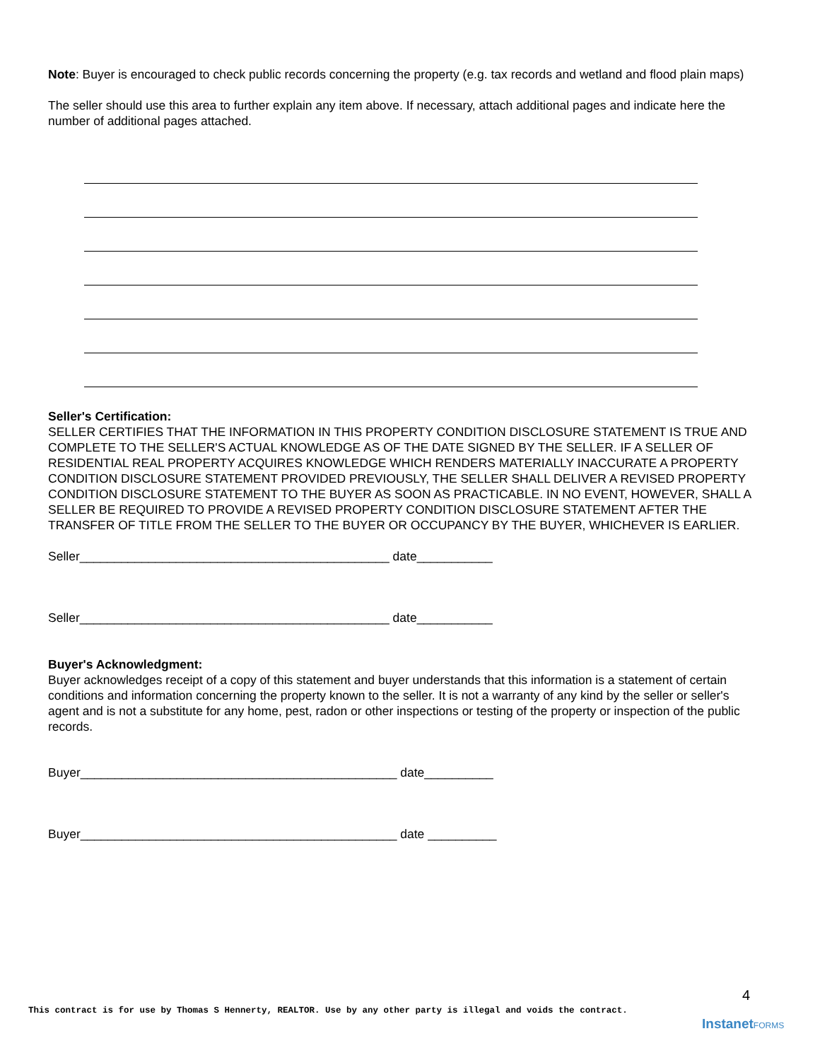Note: Buyer is encouraged to check public records concerning the property (e.g. tax records and wetland and flood plain maps)
The seller should use this area to further explain any item above. If necessary, attach additional pages and indicate here the number of additional pages attached.
Seller's Certification:
SELLER CERTIFIES THAT THE INFORMATION IN THIS PROPERTY CONDITION DISCLOSURE STATEMENT IS TRUE AND COMPLETE TO THE SELLER'S ACTUAL KNOWLEDGE AS OF THE DATE SIGNED BY THE SELLER. IF A SELLER OF RESIDENTIAL REAL PROPERTY ACQUIRES KNOWLEDGE WHICH RENDERS MATERIALLY INACCURATE A PROPERTY CONDITION DISCLOSURE STATEMENT PROVIDED PREVIOUSLY, THE SELLER SHALL DELIVER A REVISED PROPERTY CONDITION DISCLOSURE STATEMENT TO THE BUYER AS SOON AS PRACTICABLE. IN NO EVENT, HOWEVER, SHALL A SELLER BE REQUIRED TO PROVIDE A REVISED PROPERTY CONDITION DISCLOSURE STATEMENT AFTER THE TRANSFER OF TITLE FROM THE SELLER TO THE BUYER OR OCCUPANCY BY THE BUYER, WHICHEVER IS EARLIER.
Seller_____________________________________________ date___________
Seller_____________________________________________ date___________
Buyer's Acknowledgment:
Buyer acknowledges receipt of a copy of this statement and buyer understands that this information is a statement of certain conditions and information concerning the property known to the seller. It is not a warranty of any kind by the seller or seller's agent and is not a substitute for any home, pest, radon or other inspections or testing of the property or inspection of the public records.
Buyer______________________________________________ date__________
Buyer______________________________________________ date __________
4
This contract is for use by Thomas S Hennerty, REALTOR. Use by any other party is illegal and voids the contract.
InstanetFORMS